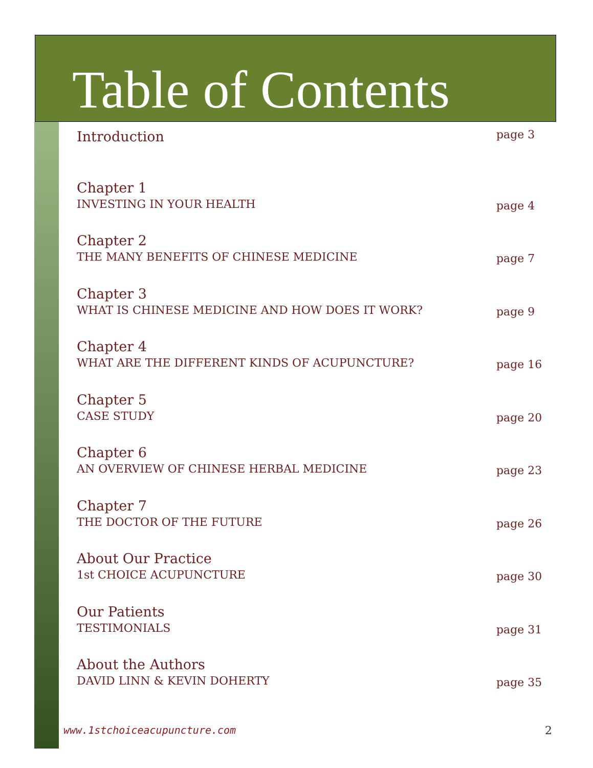Table of Contents
Introduction
page 3
Chapter 1
INVESTING IN YOUR HEALTH
page 4
Chapter 2
THE MANY BENEFITS OF CHINESE MEDICINE
page 7
Chapter 3
WHAT IS CHINESE MEDICINE AND HOW DOES IT WORK?
page 9
Chapter 4
WHAT ARE THE DIFFERENT KINDS OF ACUPUNCTURE?
page 16
Chapter 5
CASE STUDY
page 20
Chapter 6
AN OVERVIEW OF CHINESE HERBAL MEDICINE
page 23
Chapter 7
THE DOCTOR OF THE FUTURE
page 26
About Our Practice
1st CHOICE ACUPUNCTURE
page 30
Our Patients
TESTIMONIALS
page 31
About the Authors
DAVID LINN & KEVIN DOHERTY
page 35
www.1stchoiceacupuncture.com 2